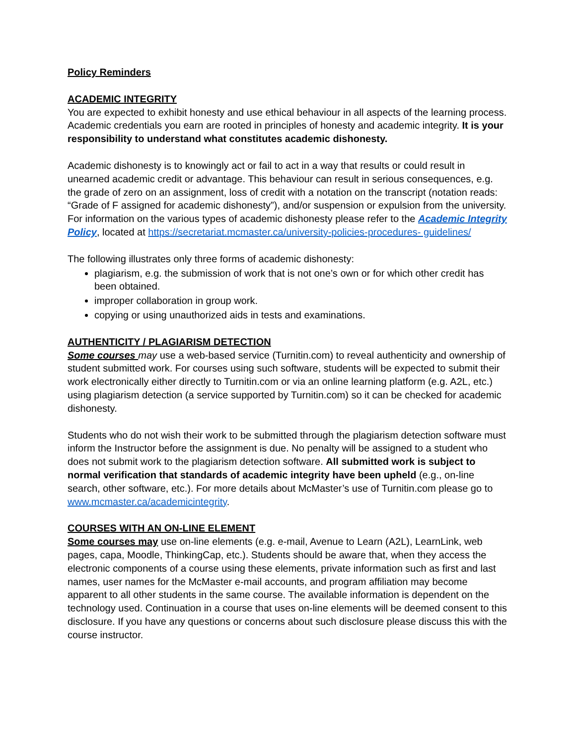Policy Reminders
ACADEMIC INTEGRITY
You are expected to exhibit honesty and use ethical behaviour in all aspects of the learning process. Academic credentials you earn are rooted in principles of honesty and academic integrity. It is your responsibility to understand what constitutes academic dishonesty.
Academic dishonesty is to knowingly act or fail to act in a way that results or could result in unearned academic credit or advantage. This behaviour can result in serious consequences, e.g. the grade of zero on an assignment, loss of credit with a notation on the transcript (notation reads: “Grade of F assigned for academic dishonesty”), and/or suspension or expulsion from the university. For information on the various types of academic dishonesty please refer to the Academic Integrity Policy, located at https://secretariat.mcmaster.ca/university-policies-procedures- guidelines/
The following illustrates only three forms of academic dishonesty:
plagiarism, e.g. the submission of work that is not one’s own or for which other credit has been obtained.
improper collaboration in group work.
copying or using unauthorized aids in tests and examinations.
AUTHENTICITY / PLAGIARISM DETECTION
Some courses may use a web-based service (Turnitin.com) to reveal authenticity and ownership of student submitted work. For courses using such software, students will be expected to submit their work electronically either directly to Turnitin.com or via an online learning platform (e.g. A2L, etc.) using plagiarism detection (a service supported by Turnitin.com) so it can be checked for academic dishonesty.
Students who do not wish their work to be submitted through the plagiarism detection software must inform the Instructor before the assignment is due. No penalty will be assigned to a student who does not submit work to the plagiarism detection software. All submitted work is subject to normal verification that standards of academic integrity have been upheld (e.g., on-line search, other software, etc.). For more details about McMaster’s use of Turnitin.com please go to www.mcmaster.ca/academicintegrity.
COURSES WITH AN ON-LINE ELEMENT
Some courses may use on-line elements (e.g. e-mail, Avenue to Learn (A2L), LearnLink, web pages, capa, Moodle, ThinkingCap, etc.). Students should be aware that, when they access the electronic components of a course using these elements, private information such as first and last names, user names for the McMaster e-mail accounts, and program affiliation may become apparent to all other students in the same course. The available information is dependent on the technology used. Continuation in a course that uses on-line elements will be deemed consent to this disclosure. If you have any questions or concerns about such disclosure please discuss this with the course instructor.